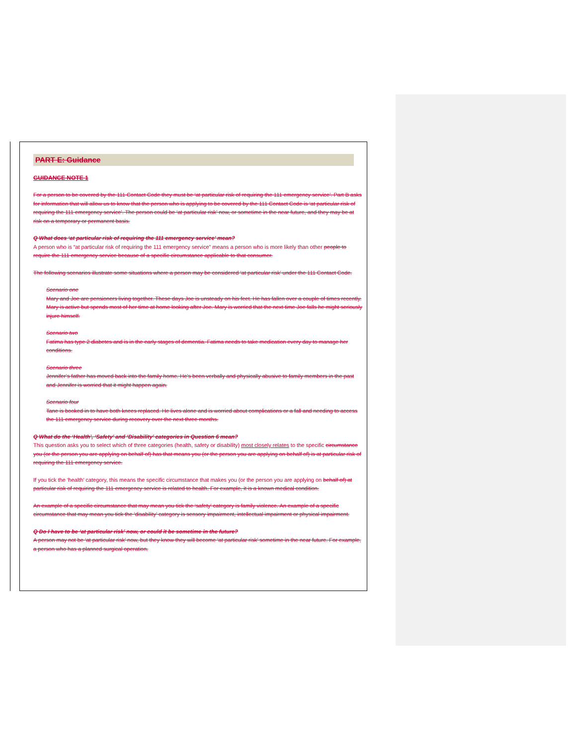PART E: Guidance
GUIDANCE NOTE 1
For a person to be covered by the 111 Contact Code they must be ‘at particular risk of requiring the 111 emergency service’. Part B asks for information that will allow us to know that the person who is applying to be covered by the 111 Contact Code is ‘at particular risk of requiring the 111 emergency service’. The person could be ‘at particular risk’ now, or sometime in the near future, and they may be at risk on a temporary or permanent basis.
Q What does ‘at particular risk of requiring the 111 emergency service’ mean?
A person who is “at particular risk of requiring the 111 emergency service” means a person who is more likely than other people to require the 111 emergency service because of a specific circumstance applicable to that consumer.
The following scenarios illustrate some situations where a person may be considered ‘at particular risk’ under the 111 Contact Code.
Scenario one
Mary and Joe are pensioners living together. These days Joe is unsteady on his feet. He has fallen over a couple of times recently. Mary is active but spends most of her time at home looking after Joe. Mary is worried that the next time Joe falls he might seriously injure himself.
Scenario two
Fatima has type 2 diabetes and is in the early stages of dementia. Fatima needs to take medication every day to manage her conditions.
Scenario three
Jennifer’s father has moved back into the family home. He’s been verbally and physically abusive to family members in the past and Jennifer is worried that it might happen again.
Scenario four
Tane is booked in to have both knees replaced. He lives alone and is worried about complications or a fall and needing to access the 111 emergency service during recovery over the next three months.
Q What do the ‘Health’, ‘Safety’ and ‘Disability’ categories in Question 6 mean?
This question asks you to select which of three categories (health, safety or disability) most closely relates to the specific circumstance you (or the person you are applying on behalf of) has that means you (or the person you are applying on behalf of) is at particular risk of requiring the 111 emergency service.
If you tick the ‘health’ category, this means the specific circumstance that makes you (or the person you are applying on behalf of) at particular risk of requiring the 111 emergency service is related to health. For example, it is a known medical condition.
An example of a specific circumstance that may mean you tick the ‘safety’ category is family violence. An example of a specific circumstance that may mean you tick the ‘disability’ category is sensory impairment, intellectual impairment or physical impairment.
Q Do I have to be ‘at particular risk’ now, or could it be sometime in the future?
A person may not be ‘at particular risk’ now, but they know they will become ‘at particular risk’ sometime in the near future. For example, a person who has a planned surgical operation.